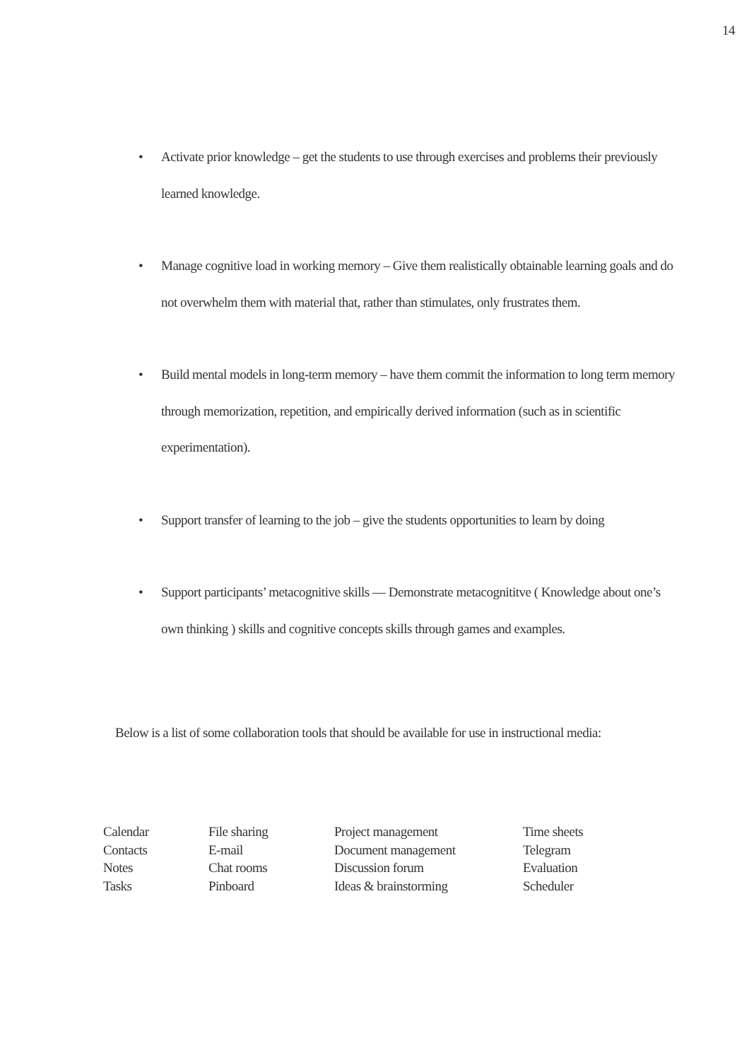14
• Activate prior knowledge – get the students to use through exercises and problems their previously learned knowledge.
• Manage cognitive load in working memory – Give them realistically obtainable learning goals and do not overwhelm them with material that, rather than stimulates, only frustrates them.
• Build mental models in long-term memory – have them commit the information to long term memory through memorization, repetition, and empirically derived information (such as in scientific experimentation).
• Support transfer of learning to the job – give the students opportunities to learn by doing
• Support participants’ metacognitive skills — Demonstrate metacognititve ( Knowledge about one’s own thinking ) skills and cognitive concepts skills through games and examples.
Below is a list of some collaboration tools that should be available for use in instructional media:
| Calendar | File sharing | Project management | Time sheets |
| Contacts | E-mail | Document management | Telegram |
| Notes | Chat rooms | Discussion forum | Evaluation |
| Tasks | Pinboard | Ideas & brainstorming | Scheduler |